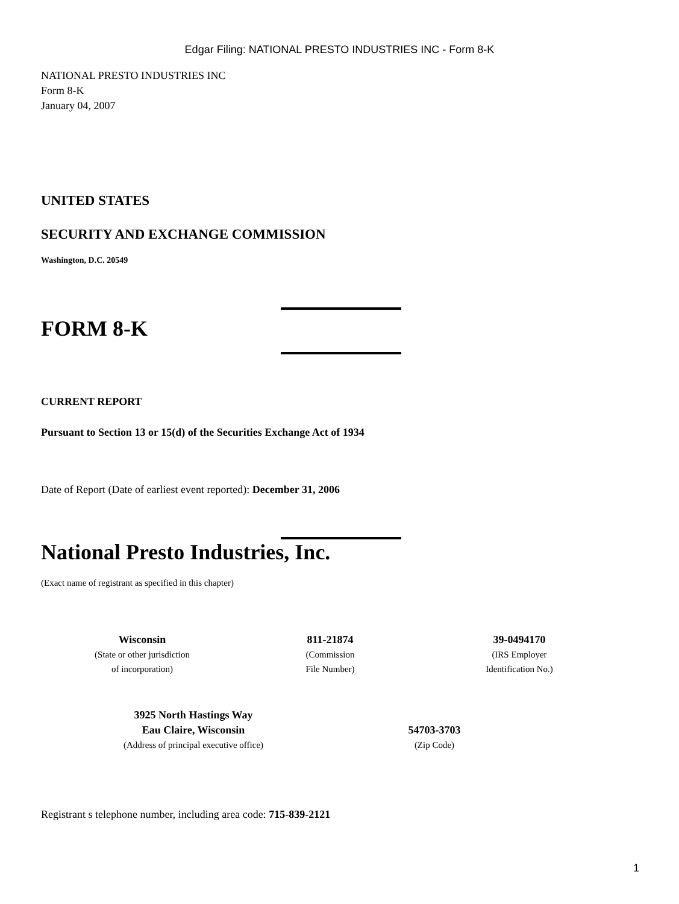Edgar Filing: NATIONAL PRESTO INDUSTRIES INC - Form 8-K
NATIONAL PRESTO INDUSTRIES INC
Form 8-K
January 04, 2007
UNITED STATES
SECURITY AND EXCHANGE COMMISSION
Washington, D.C. 20549
FORM 8-K
CURRENT REPORT
Pursuant to Section 13 or 15(d) of the Securities Exchange Act of 1934
Date of Report (Date of earliest event reported): December 31, 2006
National Presto Industries, Inc.
(Exact name of registrant as specified in this chapter)
| Wisconsin (State or other jurisdiction of incorporation) | 811-21874 (Commission File Number) | 39-0494170 (IRS Employer Identification No.) |
| 3925 North Hastings Way Eau Claire, Wisconsin (Address of principal executive office) | 54703-3703 (Zip Code) |
Registrant s telephone number, including area code: 715-839-2121
1